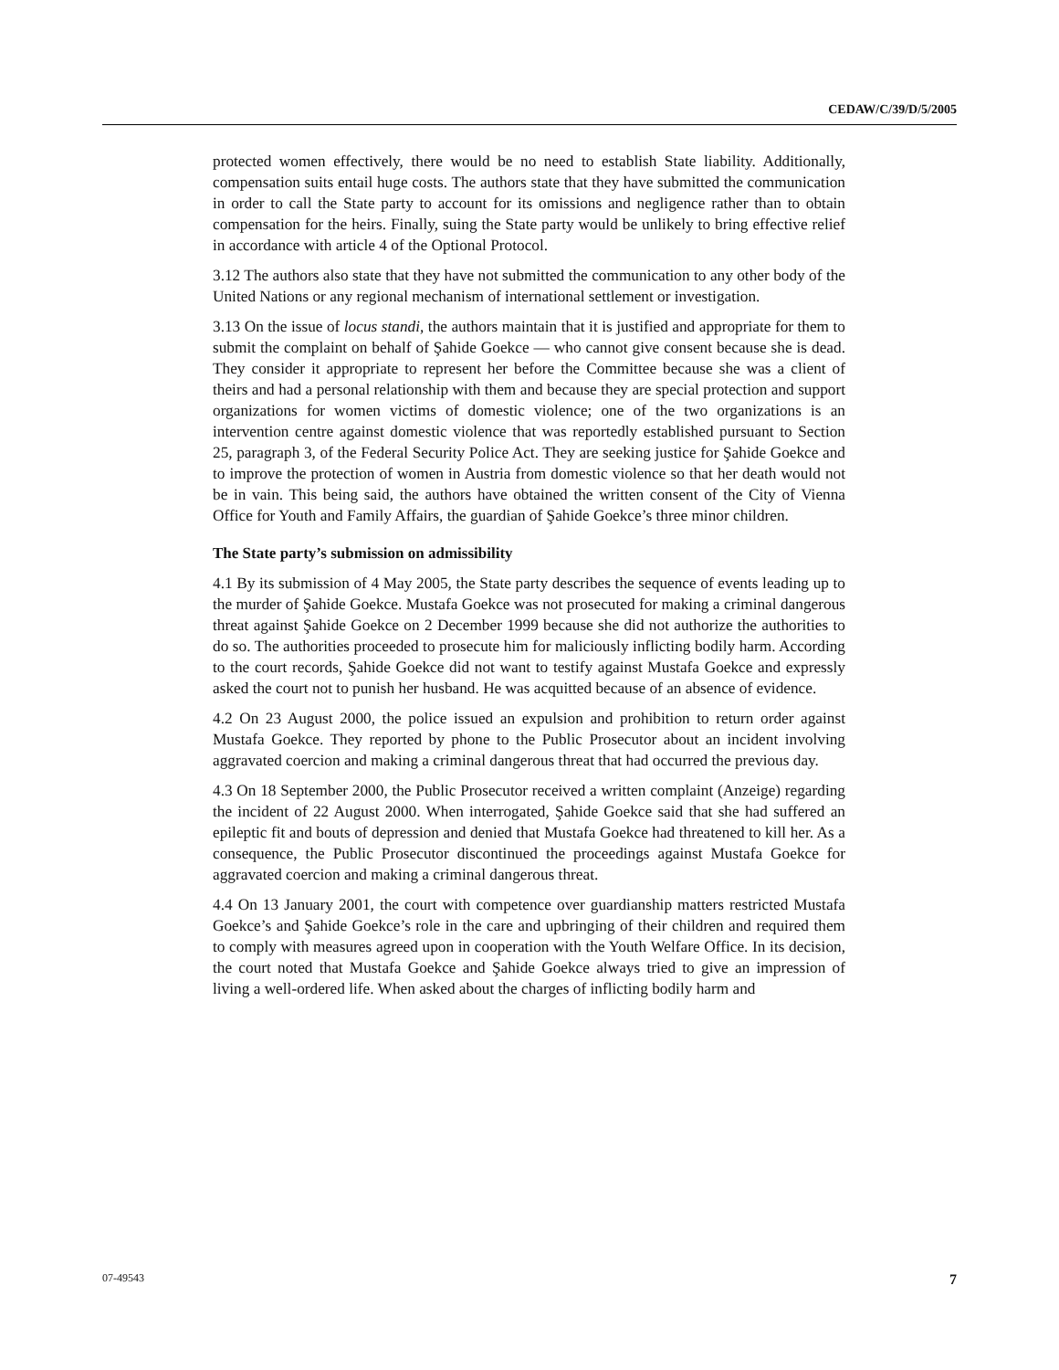CEDAW/C/39/D/5/2005
protected women effectively, there would be no need to establish State liability. Additionally, compensation suits entail huge costs. The authors state that they have submitted the communication in order to call the State party to account for its omissions and negligence rather than to obtain compensation for the heirs. Finally, suing the State party would be unlikely to bring effective relief in accordance with article 4 of the Optional Protocol.
3.12 The authors also state that they have not submitted the communication to any other body of the United Nations or any regional mechanism of international settlement or investigation.
3.13 On the issue of locus standi, the authors maintain that it is justified and appropriate for them to submit the complaint on behalf of Şahide Goekce — who cannot give consent because she is dead. They consider it appropriate to represent her before the Committee because she was a client of theirs and had a personal relationship with them and because they are special protection and support organizations for women victims of domestic violence; one of the two organizations is an intervention centre against domestic violence that was reportedly established pursuant to Section 25, paragraph 3, of the Federal Security Police Act. They are seeking justice for Şahide Goekce and to improve the protection of women in Austria from domestic violence so that her death would not be in vain. This being said, the authors have obtained the written consent of the City of Vienna Office for Youth and Family Affairs, the guardian of Şahide Goekce’s three minor children.
The State party’s submission on admissibility
4.1 By its submission of 4 May 2005, the State party describes the sequence of events leading up to the murder of Şahide Goekce. Mustafa Goekce was not prosecuted for making a criminal dangerous threat against Şahide Goekce on 2 December 1999 because she did not authorize the authorities to do so. The authorities proceeded to prosecute him for maliciously inflicting bodily harm. According to the court records, Şahide Goekce did not want to testify against Mustafa Goekce and expressly asked the court not to punish her husband. He was acquitted because of an absence of evidence.
4.2 On 23 August 2000, the police issued an expulsion and prohibition to return order against Mustafa Goekce. They reported by phone to the Public Prosecutor about an incident involving aggravated coercion and making a criminal dangerous threat that had occurred the previous day.
4.3 On 18 September 2000, the Public Prosecutor received a written complaint (Anzeige) regarding the incident of 22 August 2000. When interrogated, Şahide Goekce said that she had suffered an epileptic fit and bouts of depression and denied that Mustafa Goekce had threatened to kill her. As a consequence, the Public Prosecutor discontinued the proceedings against Mustafa Goekce for aggravated coercion and making a criminal dangerous threat.
4.4 On 13 January 2001, the court with competence over guardianship matters restricted Mustafa Goekce’s and Şahide Goekce’s role in the care and upbringing of their children and required them to comply with measures agreed upon in cooperation with the Youth Welfare Office. In its decision, the court noted that Mustafa Goekce and Şahide Goekce always tried to give an impression of living a well-ordered life. When asked about the charges of inflicting bodily harm and
07-49543 7